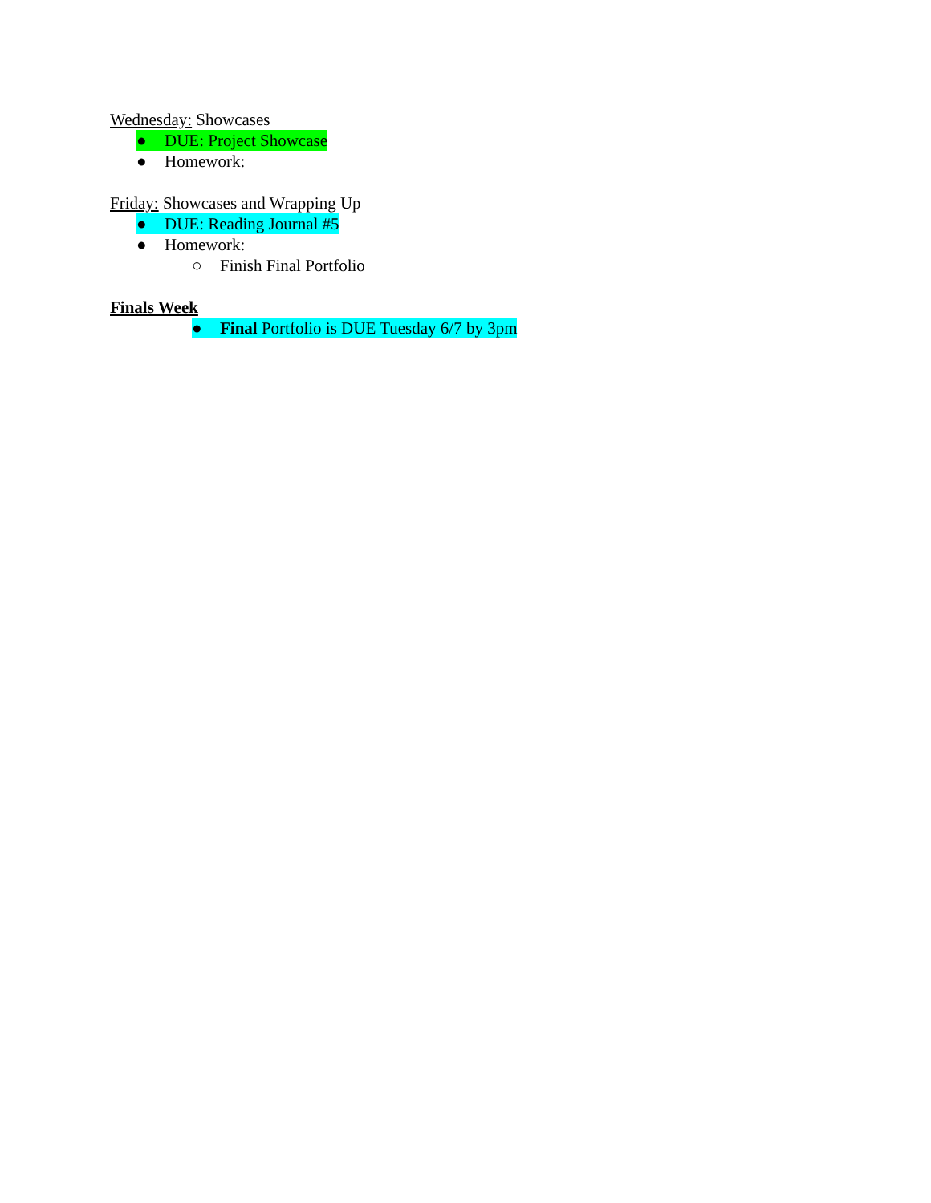Wednesday: Showcases
● DUE: Project Showcase
● Homework:
Friday: Showcases and Wrapping Up
● DUE: Reading Journal #5
● Homework:
○ Finish Final Portfolio
Finals Week
● Final Portfolio is DUE Tuesday 6/7 by 3pm